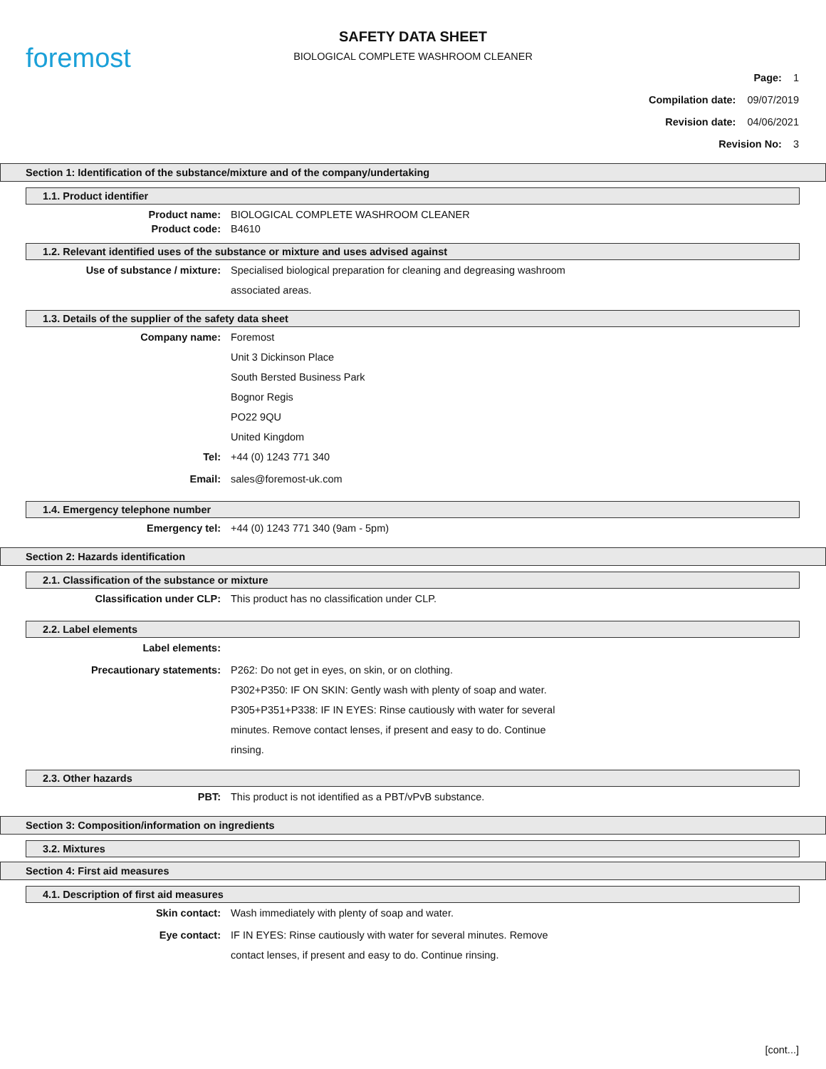foremost
SAFETY DATA SHEET
BIOLOGICAL COMPLETE WASHROOM CLEANER
Page: 1
Compilation date: 09/07/2019
Revision date: 04/06/2021
Revision No: 3
Section 1: Identification of the substance/mixture and of the company/undertaking
1.1. Product identifier
Product name: BIOLOGICAL COMPLETE WASHROOM CLEANER
Product code: B4610
1.2. Relevant identified uses of the substance or mixture and uses advised against
Use of substance / mixture: Specialised biological preparation for cleaning and degreasing washroom
associated areas.
1.3. Details of the supplier of the safety data sheet
Company name: Foremost
Unit 3 Dickinson Place
South Bersted Business Park
Bognor Regis
PO22 9QU
United Kingdom
Tel: +44 (0) 1243 771 340
Email: sales@foremost-uk.com
1.4. Emergency telephone number
Emergency tel: +44 (0) 1243 771 340 (9am - 5pm)
Section 2: Hazards identification
2.1. Classification of the substance or mixture
Classification under CLP: This product has no classification under CLP.
2.2. Label elements
Label elements:
Precautionary statements: P262: Do not get in eyes, on skin, or on clothing.
P302+P350: IF ON SKIN: Gently wash with plenty of soap and water.
P305+P351+P338: IF IN EYES: Rinse cautiously with water for several
minutes. Remove contact lenses, if present and easy to do. Continue
rinsing.
2.3. Other hazards
PBT: This product is not identified as a PBT/vPvB substance.
Section 3: Composition/information on ingredients
3.2. Mixtures
Section 4: First aid measures
4.1. Description of first aid measures
Skin contact: Wash immediately with plenty of soap and water.
Eye contact: IF IN EYES: Rinse cautiously with water for several minutes. Remove
contact lenses, if present and easy to do. Continue rinsing.
[cont...]